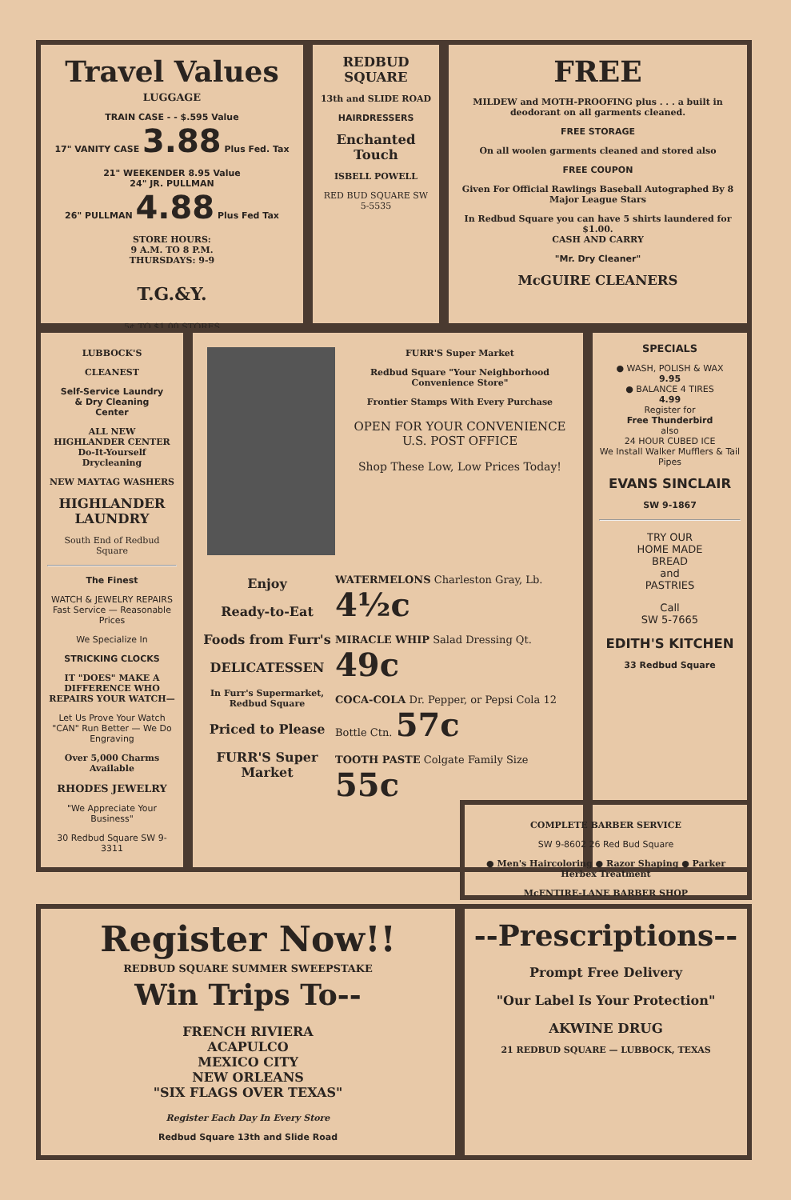Travel Values
LUGGAGE
TRAIN CASE - - $.595 Value
17" VANITY CASE 3.88 Plus Fed. Tax
21" WEEKENDER 8.95 Value
24" JR. PULLMAN
26" PULLMAN 4.88 Plus Fed Tax
STORE HOURS:
9 A.M. TO 8 P.M.
THURSDAYS: 9-9
T.G.&Y.
5¢ TO $1.00 STORES
REDBUD SQUARE
13th and SLIDE ROAD
HAIRDRESSERS
Enchanted Touch
ISBELL POWELL
RED BUD SQUARE SW 5-5535
FREE
MILDEW and MOTH-PROOFING plus . . . a built in deodorant on all garments cleaned.
FREE STORAGE
On all woolen garments cleaned and stored also
FREE COUPON
Given For Official Rawlings Baseball Autographed By 8 Major League Stars
In Redbud Square you can have 5 shirts laundered for $1.00.
CASH AND CARRY
"Mr. Dry Cleaner"
McGUIRE CLEANERS
LUBBOCK'S
CLEANEST
Self-Service Laundry
& Dry Cleaning
Center
ALL NEW
HIGHLANDER CENTER
Do-It-Yourself Drycleaning
NEW MAYTAG WASHERS
HIGHLANDER LAUNDRY
South End of Redbud Square
The Finest
WATCH & JEWELRY REPAIRS
Fast Service — Reasonable Prices
We Specialize In
STRICKING CLOCKS
IT "DOES" MAKE A DIFFERENCE WHO REPAIRS YOUR WATCH—
Let Us Prove Your Watch "CAN" Run Better — We Do Engraving
Over 5,000 Charms Available
RHODES JEWELRY
"We Appreciate Your Business"
30 Redbud Square SW 9-3311
FURR'S Super Market
Redbud Square "Your Neighborhood Convenience Store"
Frontier Stamps With Every Purchase
OPEN FOR YOUR CONVENIENCE U.S. POST OFFICE
Shop These Low, Low Prices Today!
Enjoy
Ready-to-Eat
Foods from Furr's
DELICATESSEN
In Furr's Supermarket, Redbud Square
Priced to Please
FURR'S Super Market
WATERMELONS Charleston Gray, Lb. 4½c
MIRACLE WHIP Salad Dressing Qt. 49c
COCA-COLA Dr. Pepper, or Pepsi Cola 12 Bottle Ctn. 57c
TOOTH PASTE Colgate Family Size 55c
SPECIALS
● WASH, POLISH & WAX
9.95
● BALANCE 4 TIRES
4.99
Register for
Free Thunderbird
also
24 HOUR CUBED ICE
We Install Walker Mufflers & Tail Pipes
EVANS SINCLAIR
SW 9-1867
TRY OUR
HOME MADE
BREAD
and
PASTRIES
Call
SW 5-7665
EDITH'S KITCHEN
33 Redbud Square
COMPLETE BARBER SERVICE
SW 9-8602 26 Red Bud Square
● Men's Haircoloring ● Razor Shaping ● Parker Herbex Treatment
McENTIRE-LANE BARBER SHOP
Register Now!!
REDBUD SQUARE SUMMER SWEEPSTAKE
Win Trips To--
FRENCH RIVIERA
ACAPULCO
MEXICO CITY
NEW ORLEANS
"SIX FLAGS OVER TEXAS"
Register Each Day In Every Store
Redbud Square 13th and Slide Road
--Prescriptions--
Prompt Free Delivery
"Our Label Is Your Protection"
AKWINE DRUG
21 REDBUD SQUARE — LUBBOCK, TEXAS